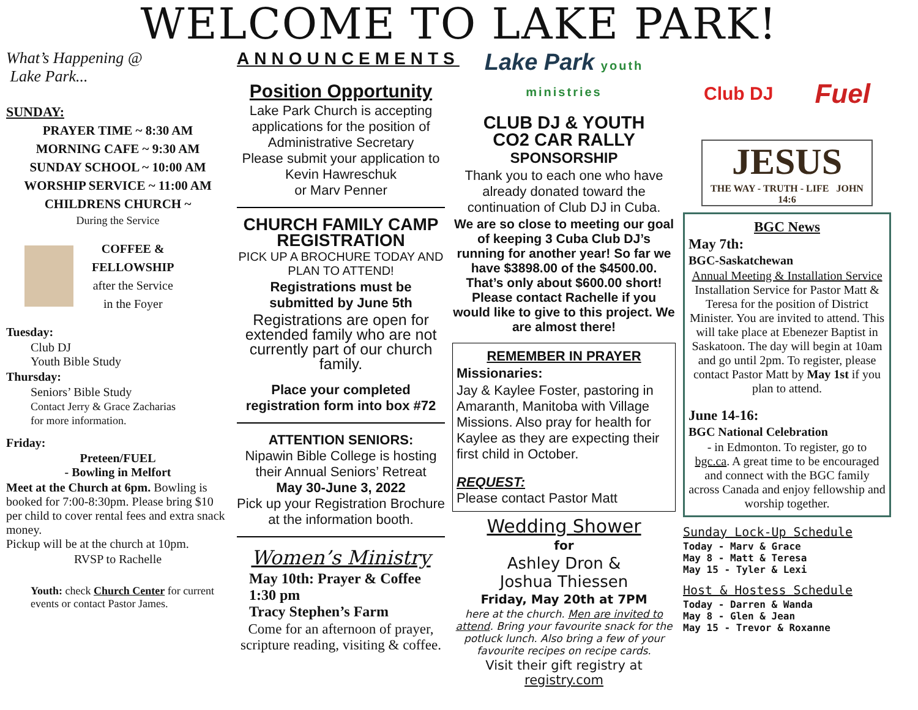WELCOME TO LAKE PARK!
What’s Happening @
Lake Park...
SUNDAY:
PRAYER TIME ~ 8:30 AM
MORNING CAFE ~ 9:30 AM
SUNDAY SCHOOL ~ 10:00 AM
WORSHIP SERVICE ~ 11:00 AM
CHILDRENS CHURCH ~
During the Service
COFFEE &
FELLOWSHIP
after the Service
in the Foyer
Tuesday:
Club DJ
Youth Bible Study
Thursday:
Seniors’ Bible Study
Contact Jerry & Grace Zacharias
for more information.
Friday:
Preteen/FUEL
- Bowling in Melfort
Meet at the Church at 6pm. Bowling is booked for 7:00-8:30pm. Please bring $10 per child to cover rental fees and extra snack money.
Pickup will be at the church at 10pm.
RVSP to Rachelle
Youth: check Church Center for current events or contact Pastor James.
ANNOUNCEMENTS
Position Opportunity
Lake Park Church is accepting applications for the position of Administrative Secretary
Please submit your application to Kevin Hawreschuk
or Marv Penner
CHURCH FAMILY CAMP REGISTRATION
PICK UP A BROCHURE TODAY AND PLAN TO ATTEND!
Registrations must be submitted by June 5th
Registrations are open for extended family who are not currently part of our church family.
Place your completed registration form into box #72
ATTENTION SENIORS:
Nipawin Bible College is hosting their Annual Seniors’ Retreat
May 30-June 3, 2022
Pick up your Registration Brochure at the information booth.
Women’s Ministry
May 10th: Prayer & Coffee
1:30 pm
Tracy Stephen’s Farm
Come for an afternoon of prayer, scripture reading, visiting & coffee.
Lake Park youth ministries
CLUB DJ & YOUTH
CO2 CAR RALLY
SPONSORSHIP
Thank you to each one who have already donated toward the continuation of Club DJ in Cuba.
We are so close to meeting our goal of keeping 3 Cuba Club DJ’s running for another year! So far we have $3898.00 of the $4500.00. That’s only about $600.00 short! Please contact Rachelle if you would like to give to this project. We are almost there!
REMEMBER IN PRAYER
Missionaries:
Jay & Kaylee Foster, pastoring in Amaranth, Manitoba with Village Missions. Also pray for health for Kaylee as they are expecting their first child in October.
REQUEST:
Please contact Pastor Matt
Wedding Shower
for
Ashley Dron &
Joshua Thiessen
Friday, May 20th at 7PM
here at the church. Men are invited to attend. Bring your favourite snack for the potluck lunch. Also bring a few of your favourite recipes on recipe cards.
Visit their gift registry at registry.com
Club DJ Fuel
JESUS
THE WAY - TRUTH - LIFE JOHN 14:6
BGC News
May 7th:
BGC-Saskatchewan
Annual Meeting & Installation Service
Installation Service for Pastor Matt & Teresa for the position of District Minister. You are invited to attend. This will take place at Ebenezer Baptist in Saskatoon. The day will begin at 10am and go until 2pm. To register, please contact Pastor Matt by May 1st if you plan to attend.
June 14-16:
BGC National Celebration
- in Edmonton. To register, go to bgc.ca. A great time to be encouraged and connect with the BGC family across Canada and enjoy fellowship and worship together.
Sunday Lock-Up Schedule
Today - Marv & Grace
May 8 - Matt & Teresa
May 15 - Tyler & Lexi
Host & Hostess Schedule
Today - Darren & Wanda
May 8 - Glen & Jean
May 15 - Trevor & Roxanne